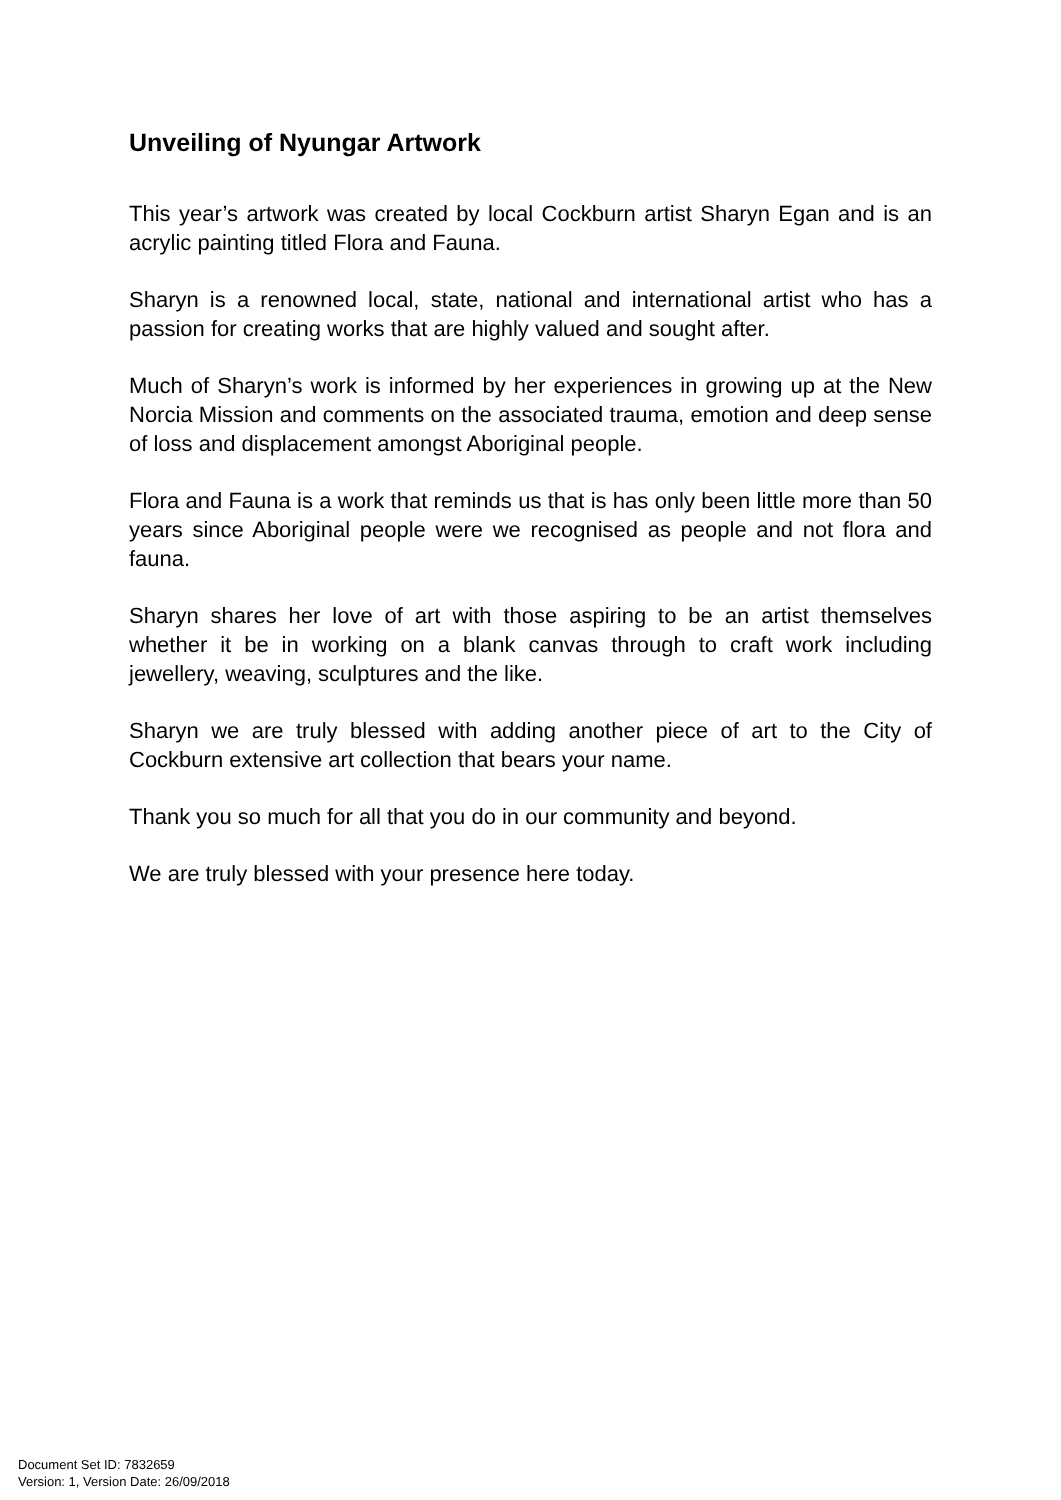Unveiling of Nyungar Artwork
This year’s artwork was created by local Cockburn artist Sharyn Egan and is an acrylic painting titled Flora and Fauna.
Sharyn is a renowned local, state, national and international artist who has a passion for creating works that are highly valued and sought after.
Much of Sharyn’s work is informed by her experiences in growing up at the New Norcia Mission and comments on the associated trauma, emotion and deep sense of loss and displacement amongst Aboriginal people.
Flora and Fauna is a work that reminds us that is has only been little more than 50 years since Aboriginal people were we recognised as people and not flora and fauna.
Sharyn shares her love of art with those aspiring to be an artist themselves whether it be in working on a blank canvas through to craft work including jewellery, weaving, sculptures and the like.
Sharyn we are truly blessed with adding another piece of art to the City of Cockburn extensive art collection that bears your name.
Thank you so much for all that you do in our community and beyond.
We are truly blessed with your presence here today.
Document Set ID: 7832659
Version: 1, Version Date: 26/09/2018